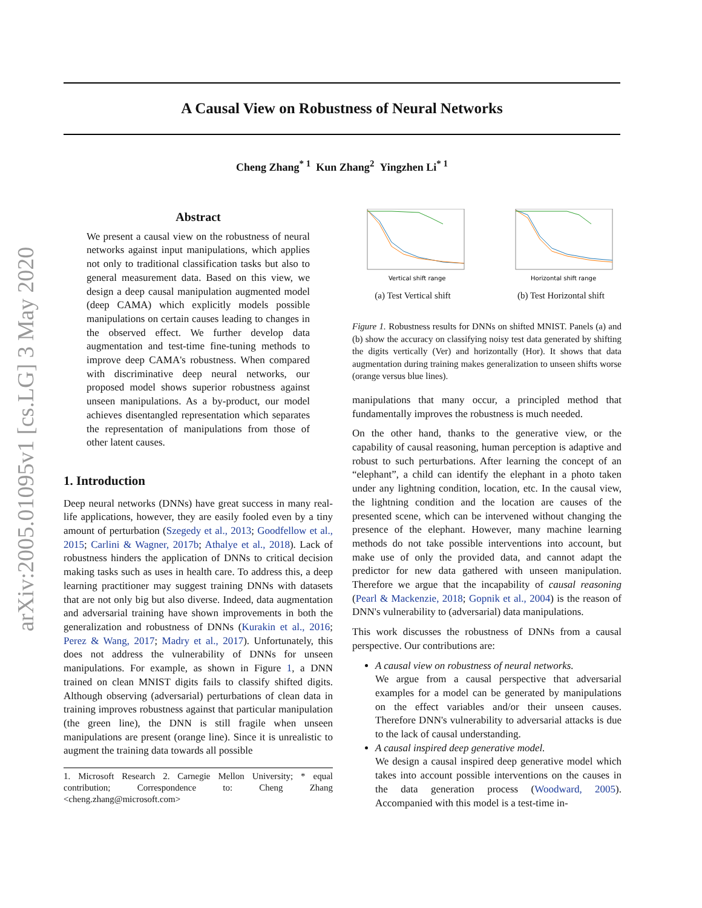arXiv:2005.01095v1 [cs.LG] 3 May 2020
A Causal View on Robustness of Neural Networks
Cheng Zhang<sup>* 1</sup> Kun Zhang<sup>2</sup> Yingzhen Li<sup>* 1</sup>
Abstract
We present a causal view on the robustness of neural networks against input manipulations, which applies not only to traditional classification tasks but also to general measurement data. Based on this view, we design a deep causal manipulation augmented model (deep CAMA) which explicitly models possible manipulations on certain causes leading to changes in the observed effect. We further develop data augmentation and test-time fine-tuning methods to improve deep CAMA's robustness. When compared with discriminative deep neural networks, our proposed model shows superior robustness against unseen manipulations. As a by-product, our model achieves disentangled representation which separates the representation of manipulations from those of other latent causes.
1. Introduction
Deep neural networks (DNNs) have great success in many real-life applications, however, they are easily fooled even by a tiny amount of perturbation (Szegedy et al., 2013; Goodfellow et al., 2015; Carlini & Wagner, 2017b; Athalye et al., 2018). Lack of robustness hinders the application of DNNs to critical decision making tasks such as uses in health care. To address this, a deep learning practitioner may suggest training DNNs with datasets that are not only big but also diverse. Indeed, data augmentation and adversarial training have shown improvements in both the generalization and robustness of DNNs (Kurakin et al., 2016; Perez & Wang, 2017; Madry et al., 2017). Unfortunately, this does not address the vulnerability of DNNs for unseen manipulations. For example, as shown in Figure 1, a DNN trained on clean MNIST digits fails to classify shifted digits. Although observing (adversarial) perturbations of clean data in training improves robustness against that particular manipulation (the green line), the DNN is still fragile when unseen manipulations are present (orange line). Since it is unrealistic to augment the training data towards all possible
1. Microsoft Research 2. Carnegie Mellon University; * equal contribution; Correspondence to: Cheng Zhang <cheng.zhang@microsoft.com>
Vertical shift range
(a) Test Vertical shift
Horizontal shift range
(b) Test Horizontal shift
Figure 1. Robustness results for DNNs on shifted MNIST. Panels (a) and (b) show the accuracy on classifying noisy test data generated by shifting the digits vertically (Ver) and horizontally (Hor). It shows that data augmentation during training makes generalization to unseen shifts worse (orange versus blue lines).
manipulations that many occur, a principled method that fundamentally improves the robustness is much needed.
On the other hand, thanks to the generative view, or the capability of causal reasoning, human perception is adaptive and robust to such perturbations. After learning the concept of an “elephant”, a child can identify the elephant in a photo taken under any lightning condition, location, etc. In the causal view, the lightning condition and the location are causes of the presented scene, which can be intervened without changing the presence of the elephant. However, many machine learning methods do not take possible interventions into account, but make use of only the provided data, and cannot adapt the predictor for new data gathered with unseen manipulation. Therefore we argue that the incapability of causal reasoning (Pearl & Mackenzie, 2018; Gopnik et al., 2004) is the reason of DNN's vulnerability to (adversarial) data manipulations.
This work discusses the robustness of DNNs from a causal perspective. Our contributions are:
A causal view on robustness of neural networks.
We argue from a causal perspective that adversarial examples for a model can be generated by manipulations on the effect variables and/or their unseen causes. Therefore DNN's vulnerability to adversarial attacks is due to the lack of causal understanding.
A causal inspired deep generative model.
We design a causal inspired deep generative model which takes into account possible interventions on the causes in the data generation process (Woodward, 2005). Accompanied with this model is a test-time in-